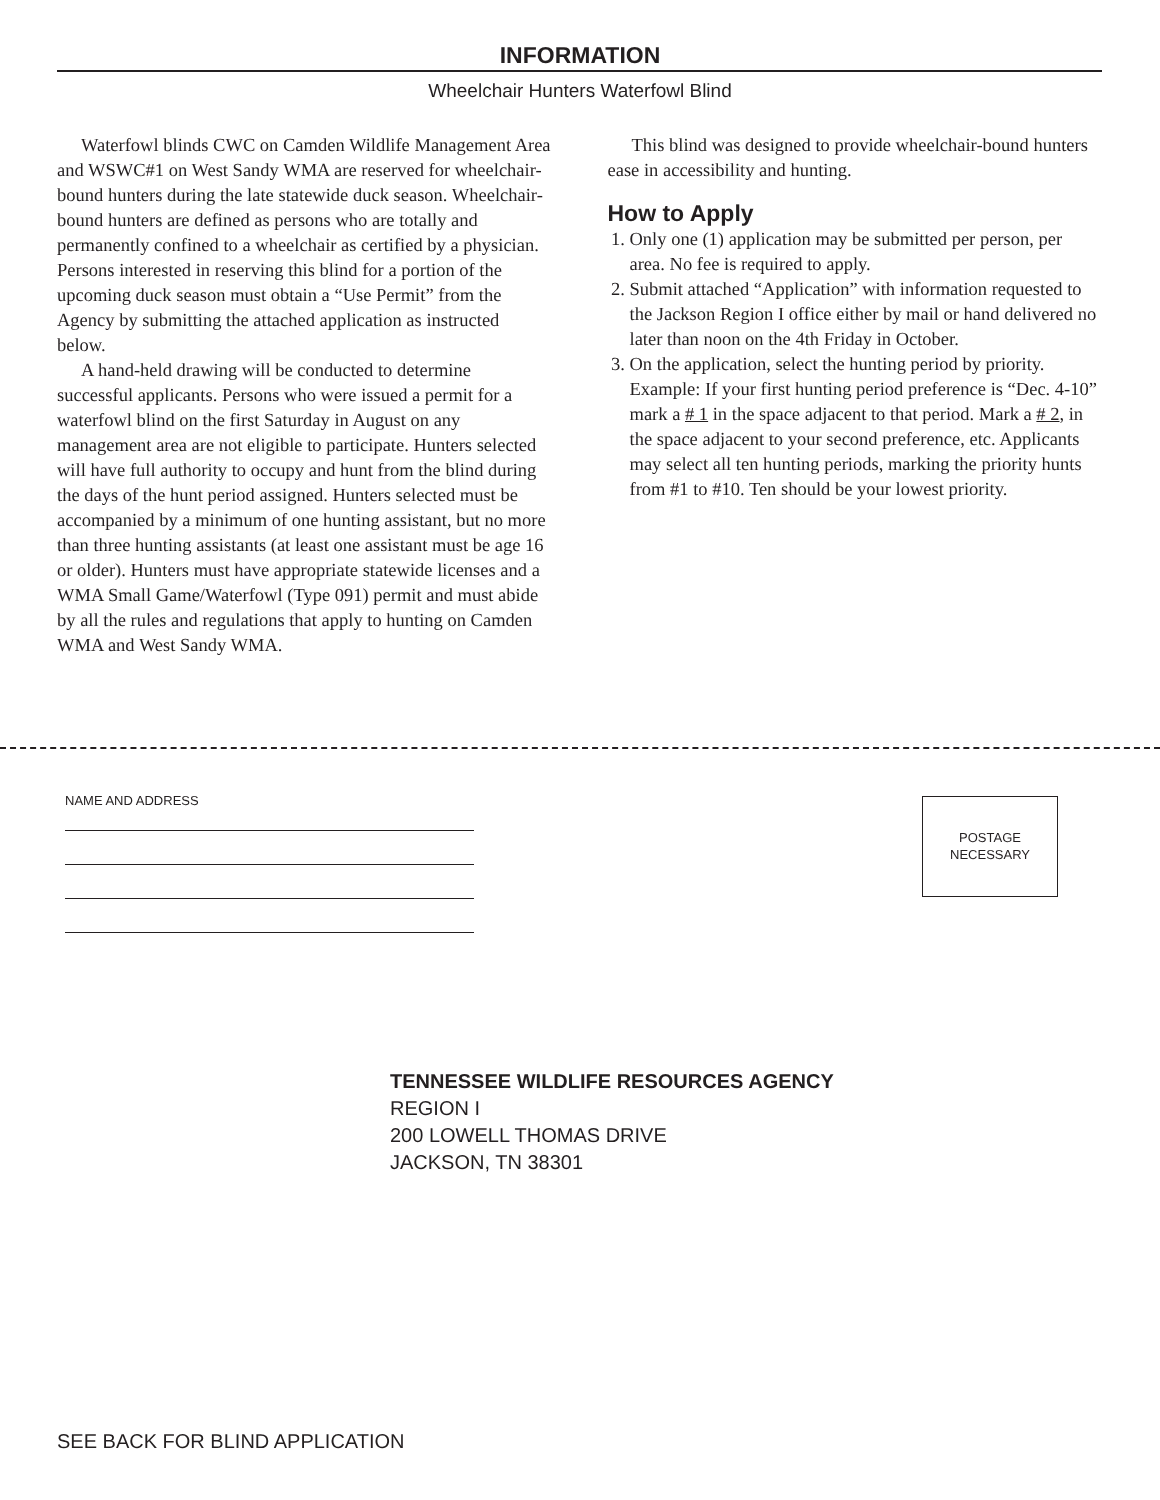INFORMATION
Wheelchair Hunters Waterfowl Blind
Waterfowl blinds CWC on Camden Wildlife Management Area and WSWC#1 on West Sandy WMA are reserved for wheelchair-bound hunters during the late statewide duck season. Wheelchair-bound hunters are defined as persons who are totally and permanently confined to a wheelchair as certified by a physician. Persons interested in reserving this blind for a portion of the upcoming duck season must obtain a “Use Permit” from the Agency by submitting the attached application as instructed below.
A hand-held drawing will be conducted to determine successful applicants. Persons who were issued a permit for a waterfowl blind on the first Saturday in August on any management area are not eligible to participate. Hunters selected will have full authority to occupy and hunt from the blind during the days of the hunt period assigned. Hunters selected must be accompanied by a minimum of one hunting assistant, but no more than three hunting assistants (at least one assistant must be age 16 or older). Hunters must have appropriate statewide licenses and a WMA Small Game/Waterfowl (Type 091) permit and must abide by all the rules and regulations that apply to hunting on Camden WMA and West Sandy WMA.
This blind was designed to provide wheelchair-bound hunters ease in accessibility and hunting.
How to Apply
1. Only one (1) application may be submitted per person, per area. No fee is required to apply.
2. Submit attached “Application” with information requested to the Jackson Region I office either by mail or hand delivered no later than noon on the 4th Friday in October.
3. On the application, select the hunting period by priority. Example: If your first hunting period preference is “Dec. 4-10” mark a # 1 in the space adjacent to that period. Mark a # 2, in the space adjacent to your second preference, etc. Applicants may select all ten hunting periods, marking the priority hunts from #1 to #10. Ten should be your lowest priority.
NAME AND ADDRESS
POSTAGE
NECESSARY
TENNESSEE WILDLIFE RESOURCES AGENCY
REGION I
200 LOWELL THOMAS DRIVE
JACKSON, TN 38301
SEE BACK FOR BLIND APPLICATION